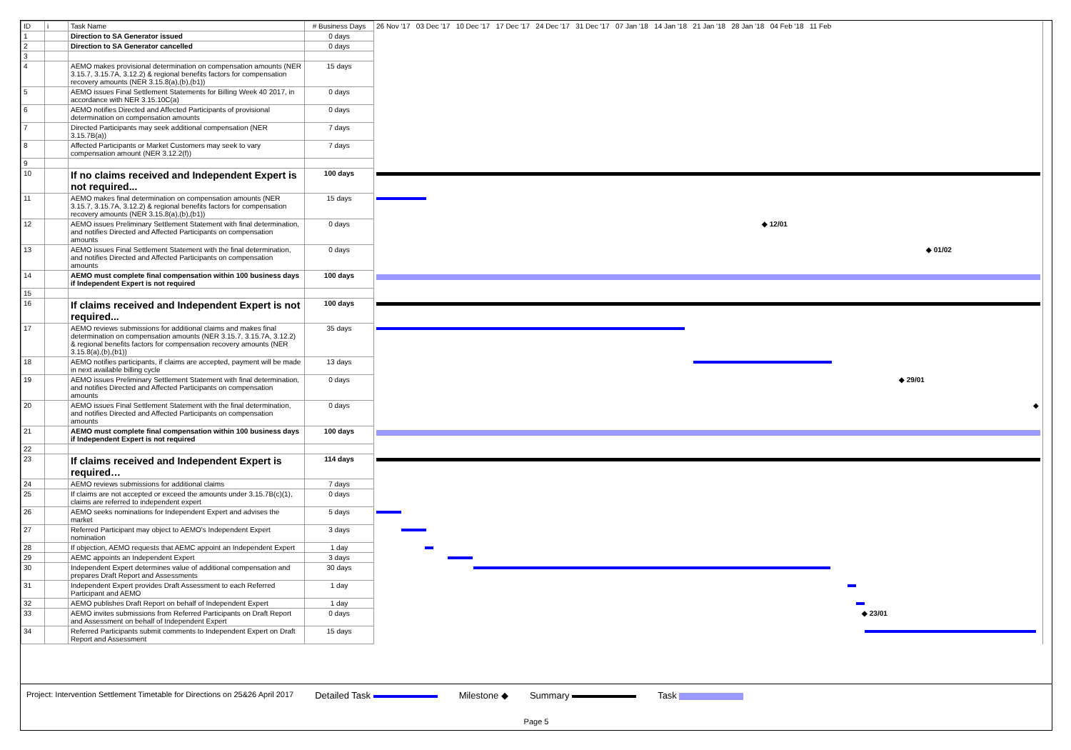| ID | i | Task Name | # Business Days | 26 Nov '17 03 Dec '17 10 Dec '17 17 Dec '17 24 Dec '17 31 Dec '17 07 Jan '18 14 Jan '18 21 Jan '18 28 Jan '18 04 Feb '18 11 Feb |
| --- | --- | --- | --- | --- |
| 1 | | Direction to SA Generator issued | 0 days | |
| 2 | | Direction to SA Generator cancelled | 0 days | |
| 3 | | | | |
| 4 | | AEMO makes provisional determination on compensation amounts (NER 3.15.7, 3.15.7A, 3.12.2) & regional benefits factors for compensation recovery amounts (NER 3.15.8(a),(b),(b1)) | 15 days | |
| 5 | | AEMO issues Final Settlement Statements for Billing Week 40 2017, in accordance with NER 3.15.10C(a) | 0 days | |
| 6 | | AEMO notifies Directed and Affected Participants of provisional determination on compensation amounts | 0 days | |
| 7 | | Directed Participants may seek additional compensation (NER 3.15.7B(a)) | 7 days | |
| 8 | | Affected Participants or Market Customers may seek to vary compensation amount (NER 3.12.2(f)) | 7 days | |
| 9 | | | | |
| 10 | | If no claims received and Independent Expert is not required... | 100 days | |
| 11 | | AEMO makes final determination on compensation amounts (NER 3.15.7, 3.15.7A, 3.12.2) & regional benefits factors for compensation recovery amounts (NER 3.15.8(a),(b),(b1)) | 15 days | |
| 12 | | AEMO issues Preliminary Settlement Statement with final determination, and notifies Directed and Affected Participants on compensation amounts | 0 days | ◆ 12/01 |
| 13 | | AEMO issues Final Settlement Statement with the final determination, and notifies Directed and Affected Participants on compensation amounts | 0 days | ◆ 01/02 |
| 14 | | AEMO must complete final compensation within 100 business days if Independent Expert is not required | 100 days | |
| 15 | | | | |
| 16 | | If claims received and Independent Expert is not required... | 100 days | |
| 17 | | AEMO reviews submissions for additional claims and makes final determination on compensation amounts (NER 3.15.7, 3.15.7A, 3.12.2) & regional benefits factors for compensation recovery amounts (NER 3.15.8(a),(b),(b1)) | 35 days | |
| 18 | | AEMO notifies participants, if claims are accepted, payment will be made in next available billing cycle | 13 days | |
| 19 | | AEMO issues Preliminary Settlement Statement with final determination, and notifies Directed and Affected Participants on compensation amounts | 0 days | ◆ 29/01 |
| 20 | | AEMO issues Final Settlement Statement with the final determination, and notifies Directed and Affected Participants on compensation amounts | 0 days | ◆ |
| 21 | | AEMO must complete final compensation within 100 business days if Independent Expert is not required | 100 days | |
| 22 | | | | |
| 23 | | If claims received and Independent Expert is required… | 114 days | |
| 24 | | AEMO reviews submissions for additional claims | 7 days | |
| 25 | | If claims are not accepted or exceed the amounts under 3.15.7B(c)(1), claims are referred to independent expert | 0 days | |
| 26 | | AEMO seeks nominations for Independent Expert and advises the market | 5 days | |
| 27 | | Referred Participant may object to AEMO's Independent Expert nomination | 3 days | |
| 28 | | If objection, AEMO requests that AEMC appoint an Independent Expert | 1 day | |
| 29 | | AEMC appoints an Independent Expert | 3 days | |
| 30 | | Independent Expert determines value of additional compensation and prepares Draft Report and Assessments | 30 days | |
| 31 | | Independent Expert provides Draft Assessment to each Referred Participant and AEMO | 1 day | |
| 32 | | AEMO publishes Draft Report on behalf of Independent Expert | 1 day | |
| 33 | | AEMO invites submissions from Referred Participants on Draft Report and Assessment on behalf of Independent Expert | 0 days | ◆ 23/01 |
| 34 | | Referred Participants submit comments to Independent Expert on Draft Report and Assessment | 15 days | |
Project: Intervention Settlement Timetable for Directions on 25&26 April 2017 Detailed Task Milestone ◆ Summary Task
Page 5